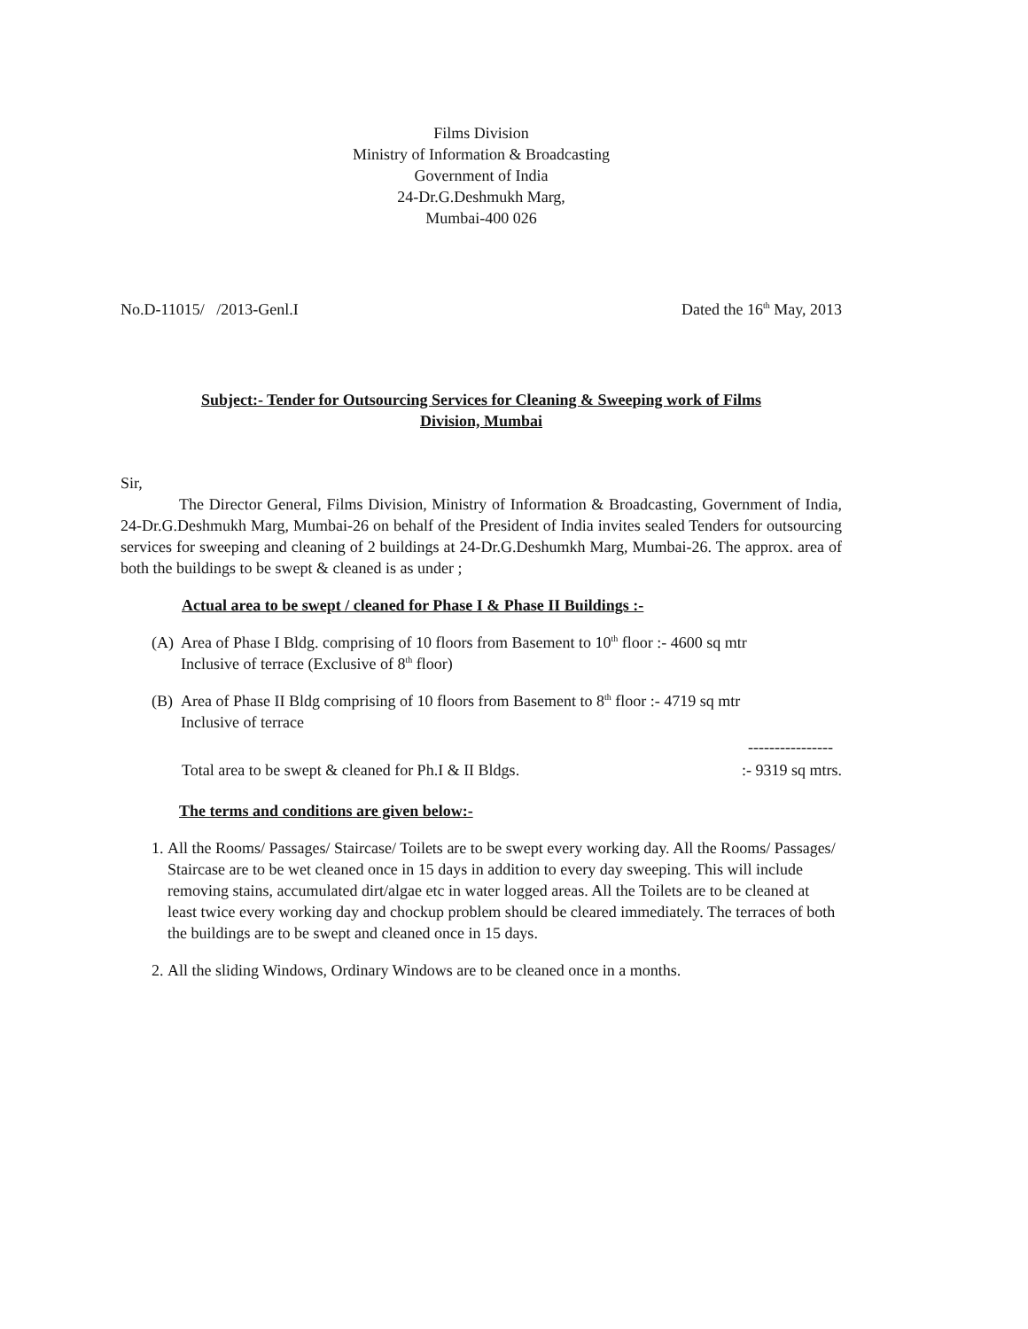Films Division
Ministry of Information & Broadcasting
Government of India
24-Dr.G.Deshmukh Marg,
Mumbai-400 026
No.D-11015/ /2013-Genl.I Dated the 16<sup>th</sup> May, 2013
Subject:- Tender for Outsourcing Services for Cleaning & Sweeping work of Films
Division, Mumbai
Sir,
The Director General, Films Division, Ministry of Information & Broadcasting, Government of India, 24-Dr.G.Deshmukh Marg, Mumbai-26 on behalf of the President of India invites sealed Tenders for outsourcing services for sweeping and cleaning of 2 buildings at 24-Dr.G.Deshumkh Marg, Mumbai-26. The approx. area of both the buildings to be swept & cleaned is as under ;
Actual area to be swept / cleaned for Phase I & Phase II Buildings :-
(A) Area of Phase I Bldg. comprising of 10 floors from Basement to 10<sup>th</sup> floor :- 4600 sq mtr
Inclusive of terrace (Exclusive of 8<sup>th</sup> floor)
(B) Area of Phase II Bldg comprising of 10 floors from Basement to 8<sup>th</sup> floor :- 4719 sq mtr
Inclusive of terrace
----------------
Total area to be swept & cleaned for Ph.I & II Bldgs.:- 9319 sq mtrs.
The terms and conditions are given below:-
1. All the Rooms/ Passages/ Staircase/ Toilets are to be swept every working day. All the Rooms/ Passages/ Staircase are to be wet cleaned once in 15 days in addition to every day sweeping. This will include removing stains, accumulated dirt/algae etc in water logged areas. All the Toilets are to be cleaned at least twice every working day and chockup problem should be cleared immediately. The terraces of both the buildings are to be swept and cleaned once in 15 days.
2. All the sliding Windows, Ordinary Windows are to be cleaned once in a months.